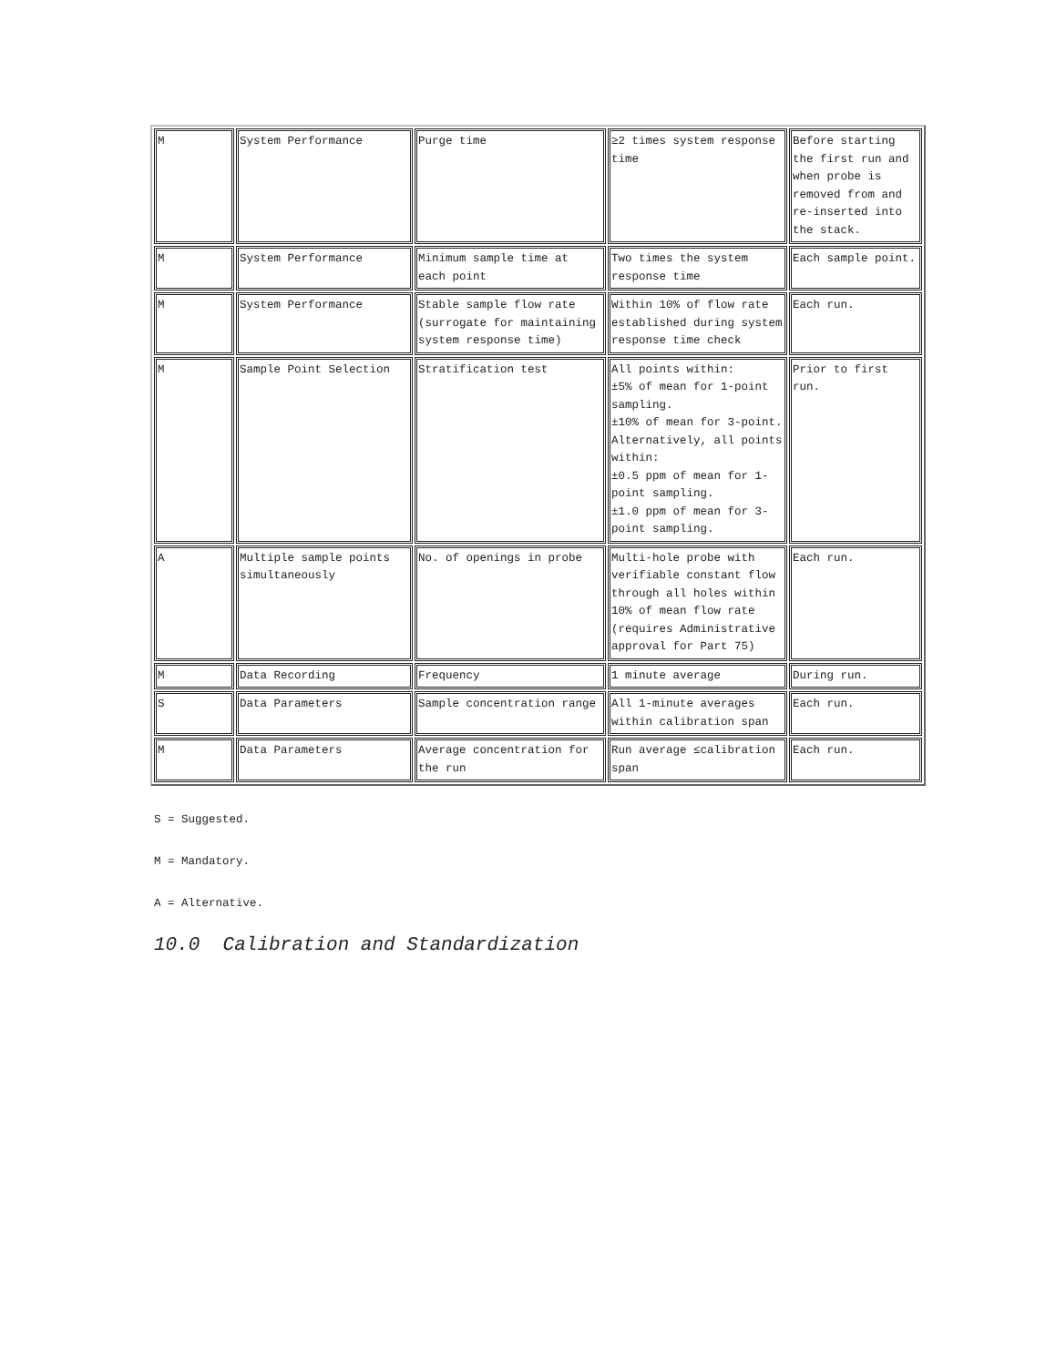| M | System Performance | Purge time | ≥2 times system response time | Before starting the first run and when probe is removed from and re-inserted into the stack. |
| M | System Performance | Minimum sample time at each point | Two times the system response time | Each sample point. |
| M | System Performance | Stable sample flow rate (surrogate for maintaining system response time) | Within 10% of flow rate established during system response time check | Each run. |
| M | Sample Point Selection | Stratification test | All points within: ±5% of mean for 1-point sampling. ±10% of mean for 3-point. Alternatively, all points within: ±0.5 ppm of mean for 1-point sampling. ±1.0 ppm of mean for 3-point sampling. | Prior to first run. |
| A | Multiple sample points simultaneously | No. of openings in probe | Multi-hole probe with verifiable constant flow through all holes within 10% of mean flow rate (requires Administrative approval for Part 75) | Each run. |
| M | Data Recording | Frequency | 1 minute average | During run. |
| S | Data Parameters | Sample concentration range | All 1-minute averages within calibration span | Each run. |
| M | Data Parameters | Average concentration for the run | Run average ≤calibration span | Each run. |
S = Suggested.
M = Mandatory.
A = Alternative.
10.0 Calibration and Standardization